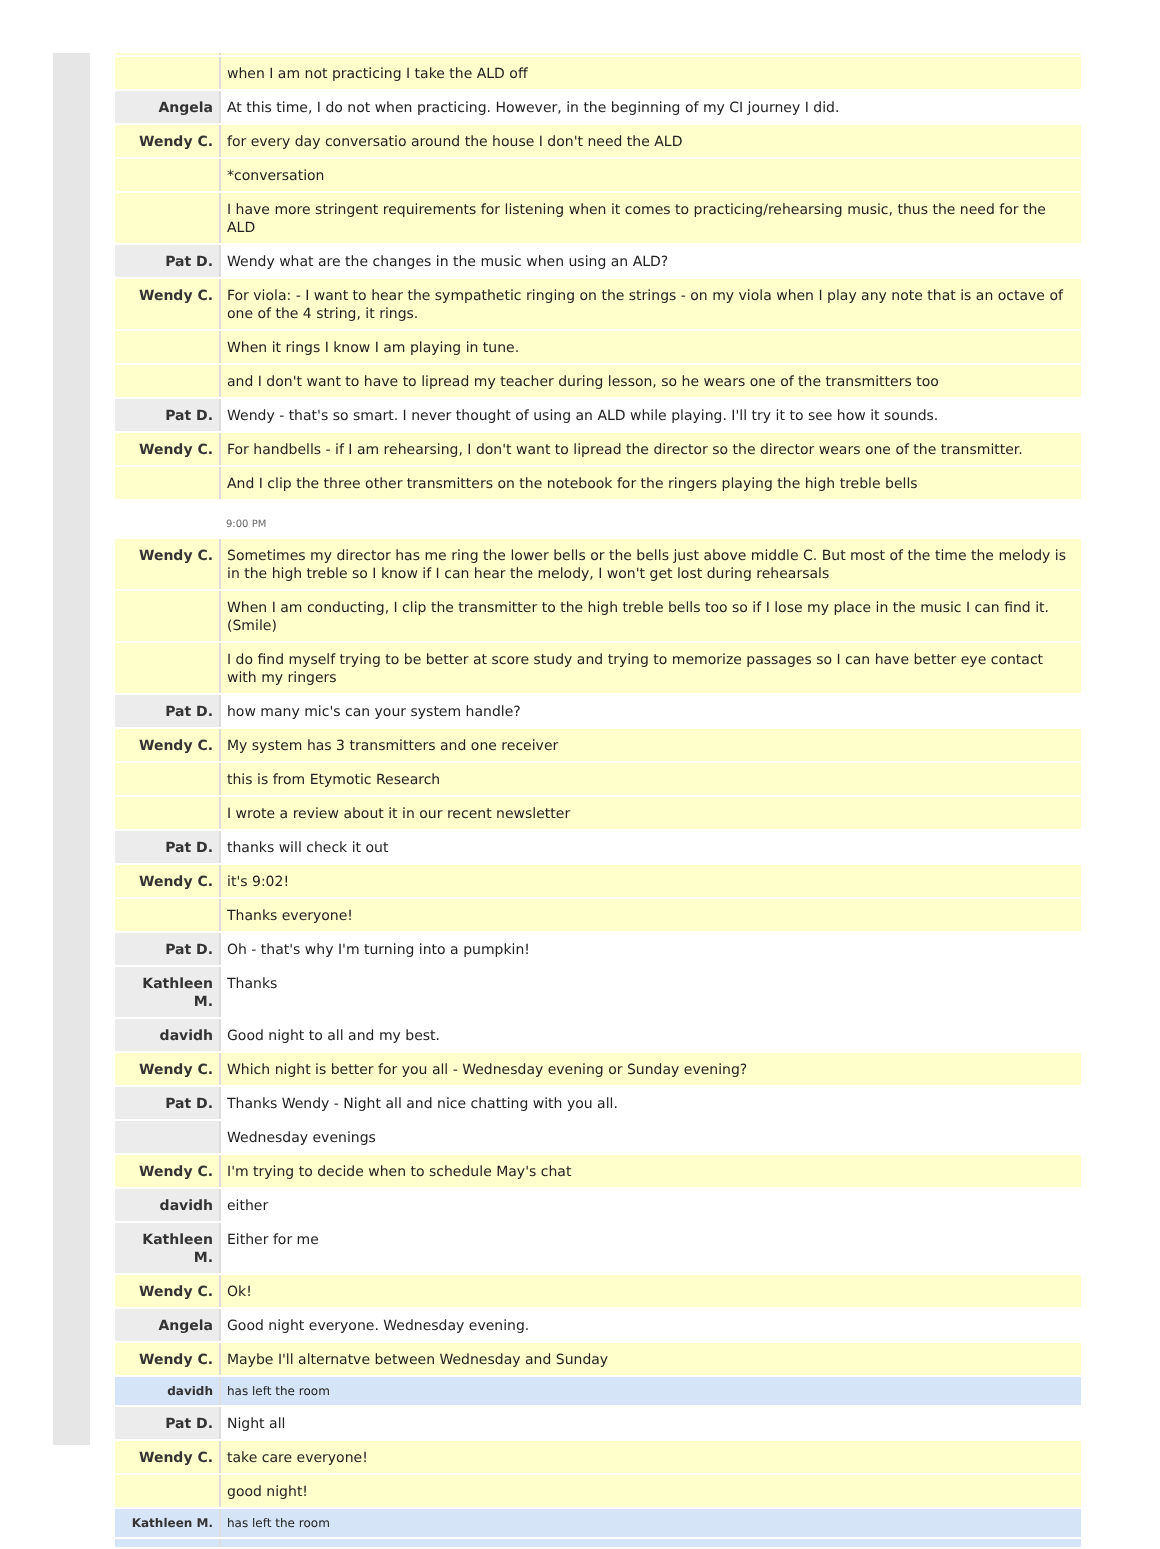| | when I am not practicing I take the ALD off |
| Angela | At this time, I do not when practicing. However, in the beginning of my CI journey I did. |
| Wendy C. | for every day conversatio around the house I don't need the ALD |
| | *conversation |
| | I have more stringent requirements for listening when it comes to practicing/rehearsing music, thus the need for the ALD |
| Pat D. | Wendy what are the changes in the music when using an ALD? |
| Wendy C. | For viola: - I want to hear the sympathetic ringing on the strings - on my viola when I play any note that is an octave of one of the 4 string, it rings. |
| | When it rings I know I am playing in tune. |
| | and I don't want to have to lipread my teacher during lesson, so he wears one of the transmitters too |
| Pat D. | Wendy - that's so smart. I never thought of using an ALD while playing. I'll try it to see how it sounds. |
| Wendy C. | For handbells - if I am rehearsing, I don't want to lipread the director so the director wears one of the transmitter. |
| | And I clip the three other transmitters on the notebook for the ringers playing the high treble bells |
| | 9:00 PM |
| Wendy C. | Sometimes my director has me ring the lower bells or the bells just above middle C. But most of the time the melody is in the high treble so I know if I can hear the melody, I won't get lost during rehearsals |
| | When I am conducting, I clip the transmitter to the high treble bells too so if I lose my place in the music I can find it. (Smile) |
| | I do find myself trying to be better at score study and trying to memorize passages so I can have better eye contact with my ringers |
| Pat D. | how many mic's can your system handle? |
| Wendy C. | My system has 3 transmitters and one receiver |
| | this is from Etymotic Research |
| | I wrote a review about it in our recent newsletter |
| Pat D. | thanks will check it out |
| Wendy C. | it's 9:02! |
| | Thanks everyone! |
| Pat D. | Oh - that's why I'm turning into a pumpkin! |
| Kathleen M. | Thanks |
| davidh | Good night to all and my best. |
| Wendy C. | Which night is better for you all - Wednesday evening or Sunday evening? |
| Pat D. | Thanks Wendy - Night all and nice chatting with you all. |
| | Wednesday evenings |
| Wendy C. | I'm trying to decide when to schedule May's chat |
| davidh | either |
| Kathleen M. | Either for me |
| Wendy C. | Ok! |
| Angela | Good night everyone. Wednesday evening. |
| Wendy C. | Maybe I'll alternatve between Wednesday and Sunday |
| davidh | has left the room |
| Pat D. | Night all |
| Wendy C. | take care everyone! |
| | good night! |
| Kathleen M. | has left the room |